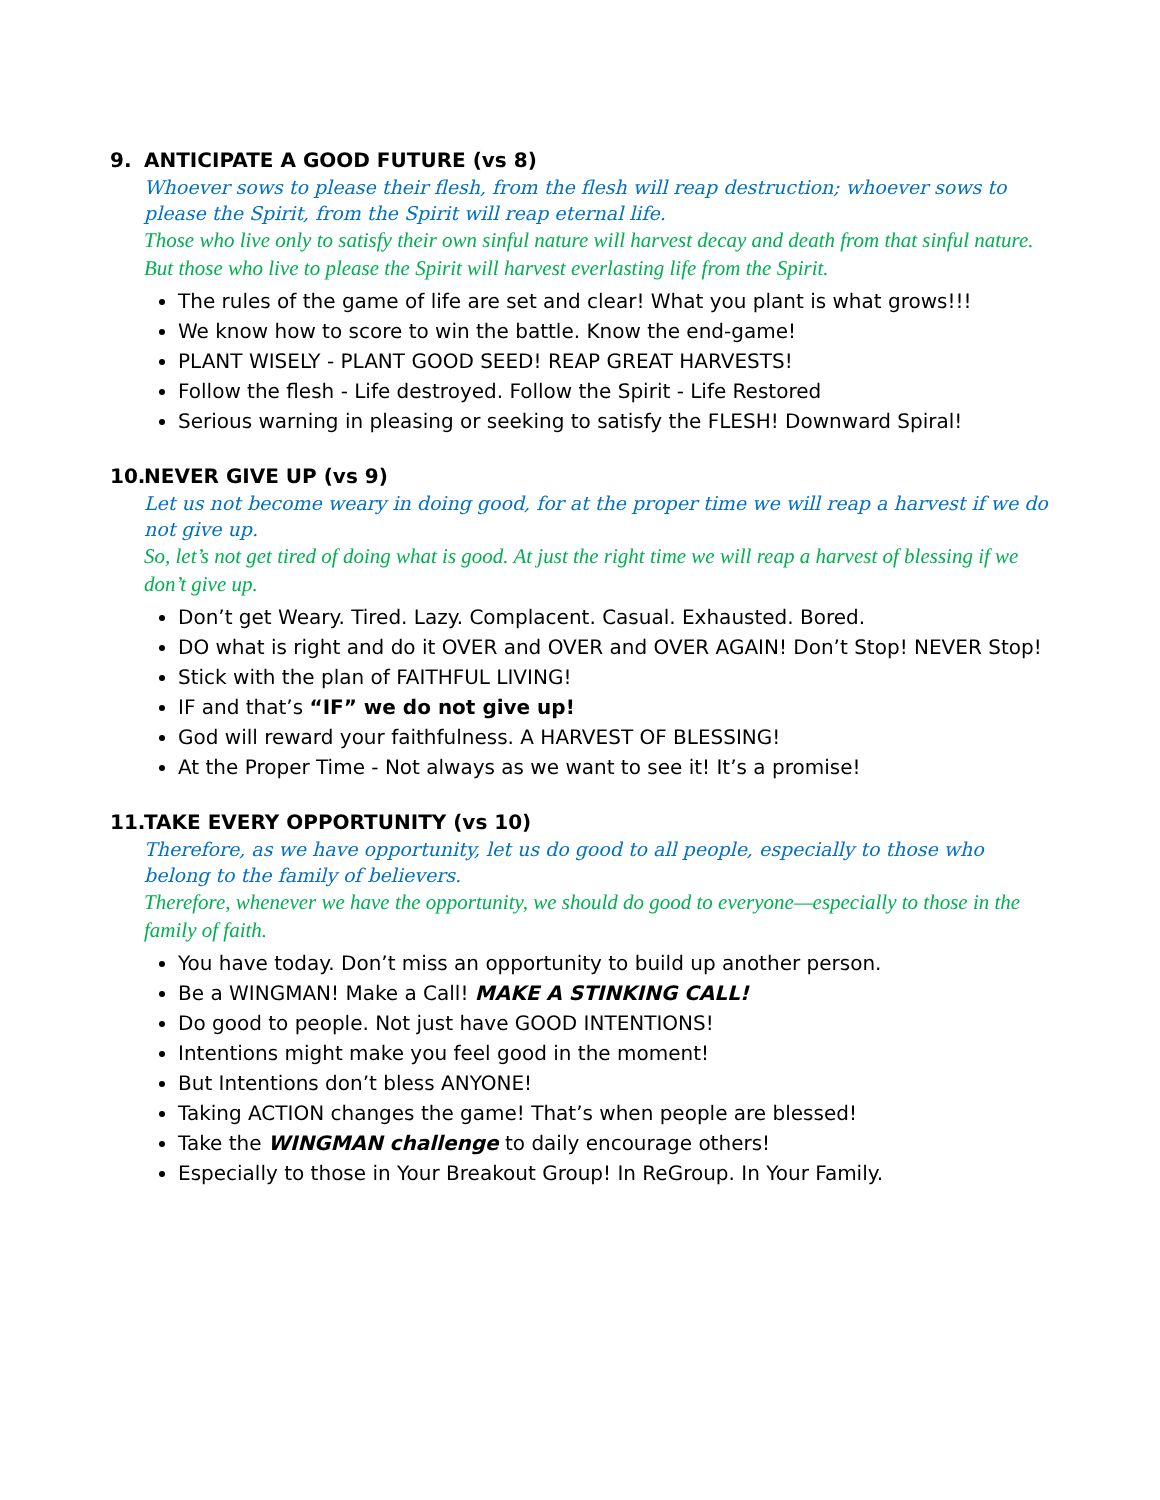9. ANTICIPATE A GOOD FUTURE (vs 8)
Whoever sows to please their flesh, from the flesh will reap destruction; whoever sows to please the Spirit, from the Spirit will reap eternal life.
Those who live only to satisfy their own sinful nature will harvest decay and death from that sinful nature. But those who live to please the Spirit will harvest everlasting life from the Spirit.
The rules of the game of life are set and clear! What you plant is what grows!!!
We know how to score to win the battle. Know the end-game!
PLANT WISELY - PLANT GOOD SEED! REAP GREAT HARVESTS!
Follow the flesh - Life destroyed. Follow the Spirit - Life Restored
Serious warning in pleasing or seeking to satisfy the FLESH! Downward Spiral!
10. NEVER GIVE UP (vs 9)
Let us not become weary in doing good, for at the proper time we will reap a harvest if we do not give up.
So, let’s not get tired of doing what is good. At just the right time we will reap a harvest of blessing if we don’t give up.
Don’t get Weary. Tired. Lazy. Complacent. Casual. Exhausted. Bored.
DO what is right and do it OVER and OVER and OVER AGAIN! Don’t Stop! NEVER Stop!
Stick with the plan of FAITHFUL LIVING!
IF and that’s “IF” we do not give up!
God will reward your faithfulness. A HARVEST OF BLESSING!
At the Proper Time - Not always as we want to see it! It’s a promise!
11. TAKE EVERY OPPORTUNITY (vs 10)
Therefore, as we have opportunity, let us do good to all people, especially to those who belong to the family of believers.
Therefore, whenever we have the opportunity, we should do good to everyone—especially to those in the family of faith.
You have today. Don’t miss an opportunity to build up another person.
Be a WINGMAN! Make a Call! MAKE A STINKING CALL!
Do good to people. Not just have GOOD INTENTIONS!
Intentions might make you feel good in the moment!
But Intentions don’t bless ANYONE!
Taking ACTION changes the game! That’s when people are blessed!
Take the WINGMAN challenge to daily encourage others!
Especially to those in Your Breakout Group! In ReGroup. In Your Family.